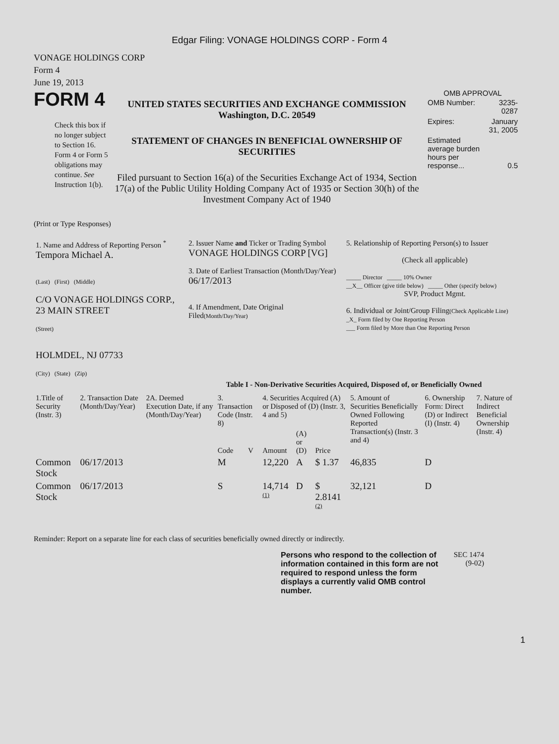Edgar Filing: VONAGE HOLDINGS CORP - Form 4
VONAGE HOLDINGS CORP
Form 4
June 19, 2013
FORM 4
Check this box if no longer subject to Section 16. Form 4 or Form 5 obligations may continue. See Instruction 1(b).
UNITED STATES SECURITIES AND EXCHANGE COMMISSION
Washington, D.C. 20549
STATEMENT OF CHANGES IN BENEFICIAL OWNERSHIP OF SECURITIES
Filed pursuant to Section 16(a) of the Securities Exchange Act of 1934, Section 17(a) of the Public Utility Holding Company Act of 1935 or Section 30(h) of the Investment Company Act of 1940
OMB APPROVAL
| OMB Number: | 3235-0287 |
| Expires: | January 31, 2005 |
| Estimated average burden hours per response... | 0.5 |
(Print or Type Responses)
| 1. Name and Address of Reporting Person <sup>*</sup> Tempora Michael A. (Last) (First) (Middle) C/O VONAGE HOLDINGS CORP., 23 MAIN STREET (Street) HOLMDEL, NJ 07733 (City) (State) (Zip) | 2. Issuer Name and Ticker or Trading Symbol VONAGE HOLDINGS CORP [VG] 3. Date of Earliest Transaction (Month/Day/Year) 06/17/2013 4. If Amendment, Date Original Filed (Month/Day/Year) | 5. Relationship of Reporting Person(s) to Issuer (Check all applicable) _____ Director _____ 10% Owner __X__ Officer (give title below) _____ Other (specify below) SVP, Product Mgmt. 6. Individual or Joint/Group Filing (Check Applicable Line) _X_ Form filed by One Reporting Person ___ Form filed by More than One Reporting Person |
Table I - Non-Derivative Securities Acquired, Disposed of, or Beneficially Owned
| 1.Title of Security (Instr. 3) | 2. Transaction Date (Month/Day/Year) | 2A. Deemed Execution Date, if any (Month/Day/Year) | 3. Transaction Code (Instr. 8) | | 4. Securities Acquired (A) or Disposed of (D) (Instr. 3, 4 and 5) | | | 5. Amount of Securities Beneficially Owned Following Reported Transaction(s) (Instr. 3 and 4) | 6. Ownership Form: Direct (D) or Indirect (I) (Instr. 4) | 7. Nature of Indirect Beneficial Ownership (Instr. 4) |
| --- | --- | --- | --- | --- | --- | --- | --- | --- | --- | --- |
| | | | Code | V | Amount | (A) or (D) | Price | | | |
| Common Stock | 06/17/2013 | | M | | 12,220 | A | $ 1.37 | 46,835 | D | |
| Common Stock | 06/17/2013 | | S | | 14,714 <sup>(1)</sup> | D | $ 2.8141 <sup>(2)</sup> | 32,121 | D | |
Reminder: Report on a separate line for each class of securities beneficially owned directly or indirectly.
Persons who respond to the collection of information contained in this form are not required to respond unless the form displays a currently valid OMB control number.
SEC 1474 (9-02)
1